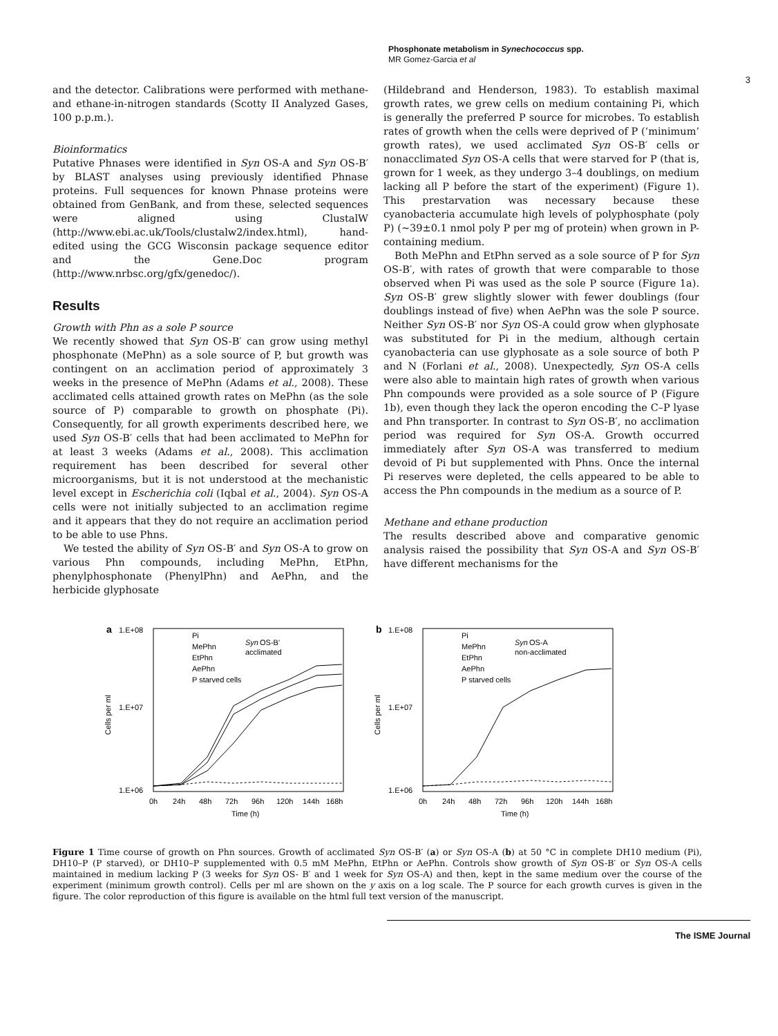Phosphonate metabolism in Synechococcus spp.
MR Gomez-Garcia et al
3
and the detector. Calibrations were performed with methane- and ethane-in-nitrogen standards (Scotty II Analyzed Gases, 100 p.p.m.).
Bioinformatics
Putative Phnases were identified in Syn OS-A and Syn OS-B′ by BLAST analyses using previously identified Phnase proteins. Full sequences for known Phnase proteins were obtained from GenBank, and from these, selected sequences were aligned using ClustalW (http://www.ebi.ac.uk/Tools/clustalw2/index.html), hand-edited using the GCG Wisconsin package sequence editor and the Gene.Doc program (http://www.nrbsc.org/gfx/genedoc/).
Results
Growth with Phn as a sole P source
We recently showed that Syn OS-B′ can grow using methyl phosphonate (MePhn) as a sole source of P, but growth was contingent on an acclimation period of approximately 3 weeks in the presence of MePhn (Adams et al., 2008). These acclimated cells attained growth rates on MePhn (as the sole source of P) comparable to growth on phosphate (Pi). Consequently, for all growth experiments described here, we used Syn OS-B′ cells that had been acclimated to MePhn for at least 3 weeks (Adams et al., 2008). This acclimation requirement has been described for several other microorganisms, but it is not understood at the mechanistic level except in Escherichia coli (Iqbal et al., 2004). Syn OS-A cells were not initially subjected to an acclimation regime and it appears that they do not require an acclimation period to be able to use Phns.
We tested the ability of Syn OS-B′ and Syn OS-A to grow on various Phn compounds, including MePhn, EtPhn, phenylphosphonate (PhenylPhn) and AePhn, and the herbicide glyphosate
(Hildebrand and Henderson, 1983). To establish maximal growth rates, we grew cells on medium containing Pi, which is generally the preferred P source for microbes. To establish rates of growth when the cells were deprived of P (‘minimum’ growth rates), we used acclimated Syn OS-B′ cells or nonacclimated Syn OS-A cells that were starved for P (that is, grown for 1 week, as they undergo 3–4 doublings, on medium lacking all P before the start of the experiment) (Figure 1). This prestarvation was necessary because these cyanobacteria accumulate high levels of polyphosphate (poly P) (∼39±0.1 nmol poly P per mg of protein) when grown in P-containing medium.
Both MePhn and EtPhn served as a sole source of P for Syn OS-B′, with rates of growth that were comparable to those observed when Pi was used as the sole P source (Figure 1a). Syn OS-B′ grew slightly slower with fewer doublings (four doublings instead of five) when AePhn was the sole P source. Neither Syn OS-B′ nor Syn OS-A could grow when glyphosate was substituted for Pi in the medium, although certain cyanobacteria can use glyphosate as a sole source of both P and N (Forlani et al., 2008). Unexpectedly, Syn OS-A cells were also able to maintain high rates of growth when various Phn compounds were provided as a sole source of P (Figure 1b), even though they lack the operon encoding the C–P lyase and Phn transporter. In contrast to Syn OS-B′, no acclimation period was required for Syn OS-A. Growth occurred immediately after Syn OS-A was transferred to medium devoid of Pi but supplemented with Phns. Once the internal Pi reserves were depleted, the cells appeared to be able to access the Phn compounds in the medium as a source of P.
Methane and ethane production
The results described above and comparative genomic analysis raised the possibility that Syn OS-A and Syn OS-B′ have different mechanisms for the
a
1.E+08
1.E+07
1.E+06
Cells per ml
Pi
MePhn
EtPhn
AePhn
P starved cells
Syn
OS-B'
acclimated
0h
24h
48h
72h
96h
120h
144h
168h
Time (h)
b
1.E+08
1.E+07
1.E+06
Cells per ml
Pi
MePhn
EtPhn
AePhn
P starved cells
Syn
OS-A
non-acclimated
0h
24h
48h
72h
96h
120h
144h
168h
Time (h)
Figure 1 Time course of growth on Phn sources. Growth of acclimated Syn OS-B′ (a) or Syn OS-A (b) at 50 °C in complete DH10 medium (Pi), DH10–P (P starved), or DH10–P supplemented with 0.5 mM MePhn, EtPhn or AePhn. Controls show growth of Syn OS-B′ or Syn OS-A cells maintained in medium lacking P (3 weeks for Syn OS- B′ and 1 week for Syn OS-A) and then, kept in the same medium over the course of the experiment (minimum growth control). Cells per ml are shown on the y axis on a log scale. The P source for each growth curves is given in the figure. The color reproduction of this figure is available on the html full text version of the manuscript.
The ISME Journal